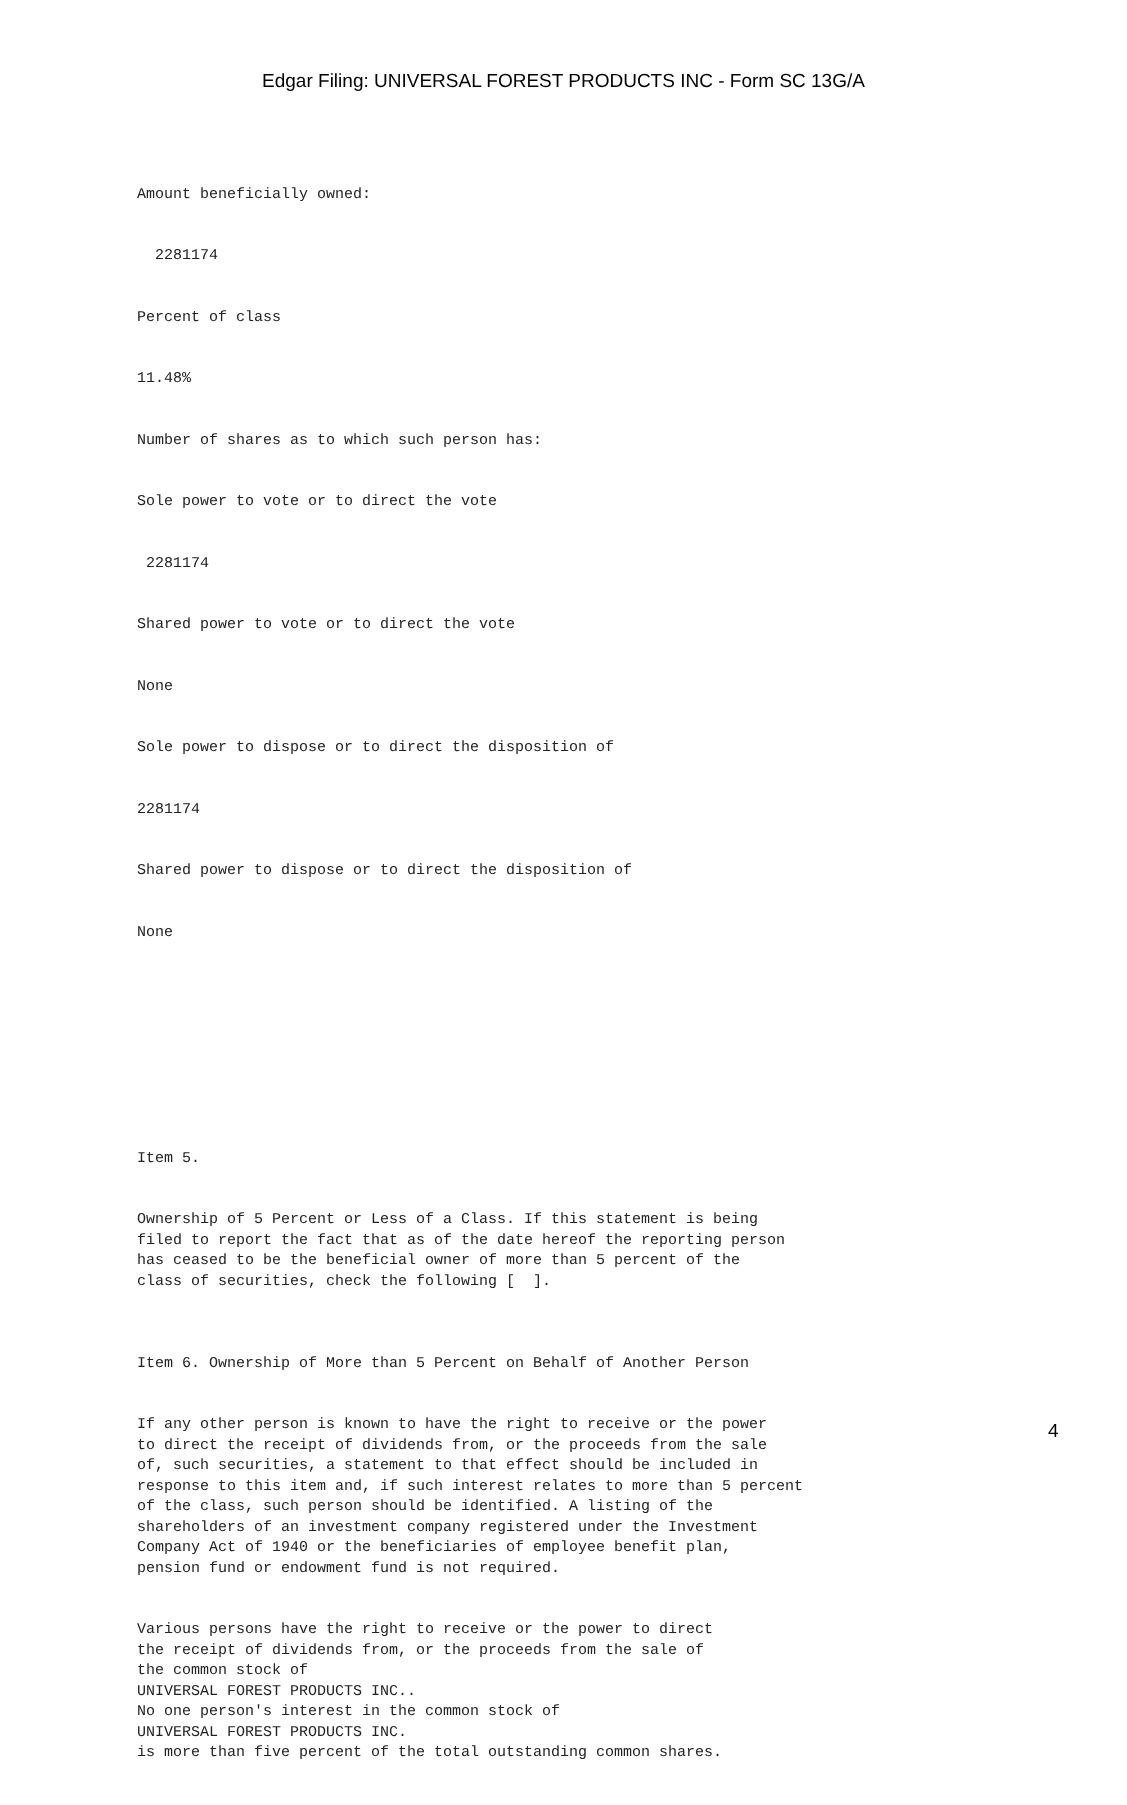Edgar Filing: UNIVERSAL FOREST PRODUCTS INC - Form SC 13G/A
Amount beneficially owned:
2281174
Percent of class
11.48%
Number of shares as to which such person has:
Sole power to vote or to direct the vote
2281174
Shared power to vote or to direct the vote
None
Sole power to dispose or to direct the disposition of
2281174
Shared power to dispose or to direct the disposition of
None
Item 5.
Ownership of 5 Percent or Less of a Class. If this statement is being filed to report the fact that as of the date hereof the reporting person has ceased to be the beneficial owner of more than 5 percent of the class of securities, check the following [ ].
Item 6. Ownership of More than 5 Percent on Behalf of Another Person
If any other person is known to have the right to receive or the power to direct the receipt of dividends from, or the proceeds from the sale of, such securities, a statement to that effect should be included in response to this item and, if such interest relates to more than 5 percent of the class, such person should be identified. A listing of the shareholders of an investment company registered under the Investment Company Act of 1940 or the beneficiaries of employee benefit plan, pension fund or endowment fund is not required.
Various persons have the right to receive or the power to direct the receipt of dividends from, or the proceeds from the sale of the common stock of UNIVERSAL FOREST PRODUCTS INC.. No one person's interest in the common stock of UNIVERSAL FOREST PRODUCTS INC. is more than five percent of the total outstanding common shares.
4